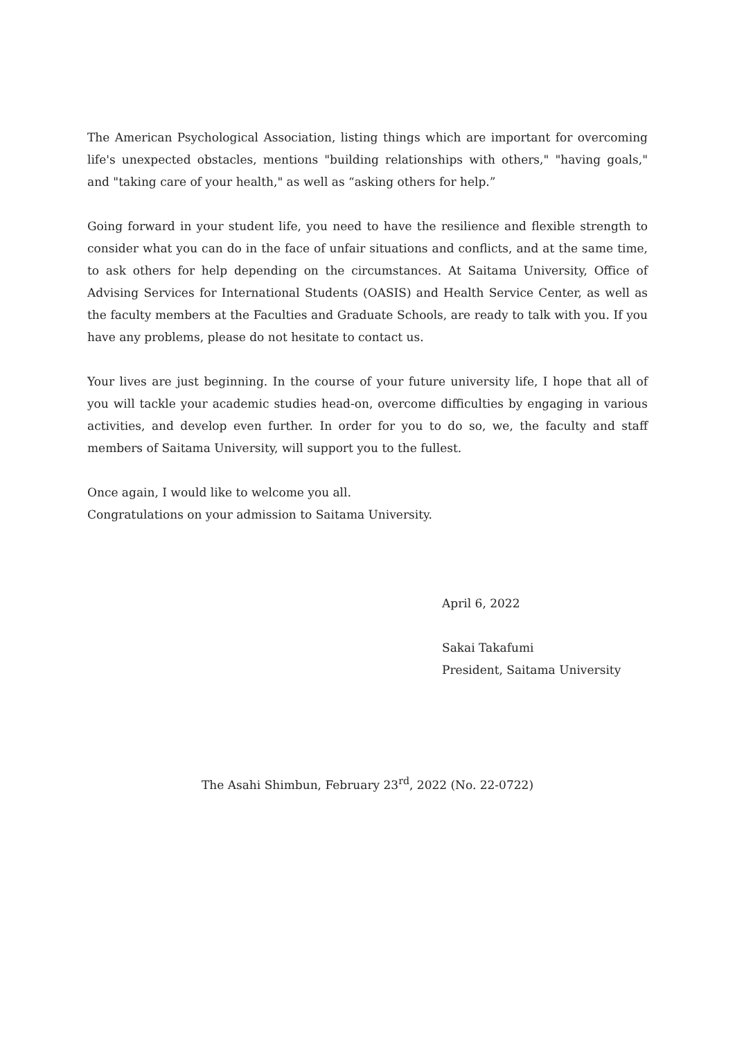The American Psychological Association, listing things which are important for overcoming life's unexpected obstacles, mentions "building relationships with others," "having goals," and "taking care of your health," as well as “asking others for help.”
Going forward in your student life, you need to have the resilience and flexible strength to consider what you can do in the face of unfair situations and conflicts, and at the same time, to ask others for help depending on the circumstances. At Saitama University, Office of Advising Services for International Students (OASIS) and Health Service Center, as well as the faculty members at the Faculties and Graduate Schools, are ready to talk with you. If you have any problems, please do not hesitate to contact us.
Your lives are just beginning. In the course of your future university life, I hope that all of you will tackle your academic studies head-on, overcome difficulties by engaging in various activities, and develop even further. In order for you to do so, we, the faculty and staff members of Saitama University, will support you to the fullest.
Once again, I would like to welcome you all.
Congratulations on your admission to Saitama University.
April 6, 2022
Sakai Takafumi
President, Saitama University
The Asahi Shimbun, February 23<sup>rd</sup>, 2022 (No. 22-0722)